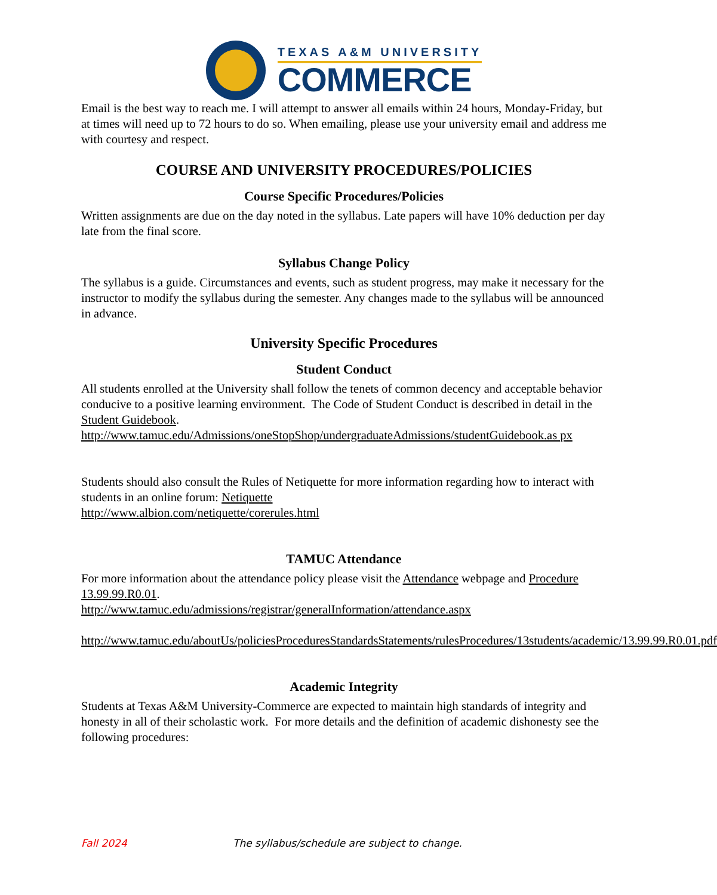TEXAS A&M UNIVERSITY
COMMERCE
Email is the best way to reach me. I will attempt to answer all emails within 24 hours, Monday-Friday, but at times will need up to 72 hours to do so. When emailing, please use your university email and address me with courtesy and respect.
COURSE AND UNIVERSITY PROCEDURES/POLICIES
Course Specific Procedures/Policies
Written assignments are due on the day noted in the syllabus. Late papers will have 10% deduction per day late from the final score.
Syllabus Change Policy
The syllabus is a guide. Circumstances and events, such as student progress, may make it necessary for the instructor to modify the syllabus during the semester. Any changes made to the syllabus will be announced in advance.
University Specific Procedures
Student Conduct
All students enrolled at the University shall follow the tenets of common decency and acceptable behavior conducive to a positive learning environment. The Code of Student Conduct is described in detail in the Student Guidebook.
http://www.tamuc.edu/Admissions/oneStopShop/undergraduateAdmissions/studentGuidebook.as px
Students should also consult the Rules of Netiquette for more information regarding how to interact with students in an online forum: Netiquette
http://www.albion.com/netiquette/corerules.html
TAMUC Attendance
For more information about the attendance policy please visit the Attendance webpage and Procedure 13.99.99.R0.01.
http://www.tamuc.edu/admissions/registrar/generalInformation/attendance.aspx
http://www.tamuc.edu/aboutUs/policiesProceduresStandardsStatements/rulesProcedures/13students/academic/13.99.99.R0.01.pdf
Academic Integrity
Students at Texas A&M University-Commerce are expected to maintain high standards of integrity and honesty in all of their scholastic work. For more details and the definition of academic dishonesty see the following procedures:
Fall 2024 The syllabus/schedule are subject to change.